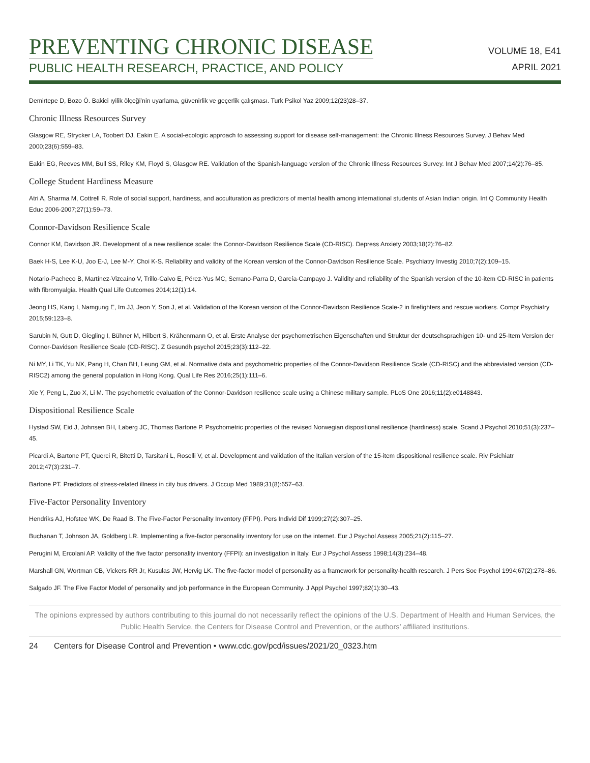PREVENTING CHRONIC DISEASE
PUBLIC HEALTH RESEARCH, PRACTICE, AND POLICY
VOLUME 18, E41
APRIL 2021
Demirtepe D, Bozo Ö. Bakici ıyilik ölçeği’nin uyarlama, güvenirlik ve geçerlik çalışması. Turk Psikol Yaz 2009;12(23)28–37.
Chronic Illness Resources Survey
Glasgow RE, Strycker LA, Toobert DJ, Eakin E. A social-ecologic approach to assessing support for disease self-management: the Chronic Illness Resources Survey. J Behav Med 2000;23(6):559–83.
Eakin EG, Reeves MM, Bull SS, Riley KM, Floyd S, Glasgow RE. Validation of the Spanish-language version of the Chronic Illness Resources Survey. Int J Behav Med 2007;14(2):76–85.
College Student Hardiness Measure
Atri A, Sharma M, Cottrell R. Role of social support, hardiness, and acculturation as predictors of mental health among international students of Asian Indian origin. Int Q Community Health Educ 2006-2007;27(1):59–73.
Connor-Davidson Resilience Scale
Connor KM, Davidson JR. Development of a new resilience scale: the Connor-Davidson Resilience Scale (CD-RISC). Depress Anxiety 2003;18(2):76–82.
Baek H-S, Lee K-U, Joo E-J, Lee M-Y, Choi K-S. Reliability and validity of the Korean version of the Connor-Davidson Resilience Scale. Psychiatry Investig 2010;7(2):109–15.
Notario-Pacheco B, Martínez-Vizcaíno V, Trillo-Calvo E, Pérez-Yus MC, Serrano-Parra D, García-Campayo J. Validity and reliability of the Spanish version of the 10-item CD-RISC in patients with fibromyalgia. Health Qual Life Outcomes 2014;12(1):14.
Jeong HS, Kang I, Namgung E, Im JJ, Jeon Y, Son J, et al. Validation of the Korean version of the Connor-Davidson Resilience Scale-2 in firefighters and rescue workers. Compr Psychiatry 2015;59:123–8.
Sarubin N, Gutt D, Giegling I, Bühner M, Hilbert S, Krähenmann O, et al. Erste Analyse der psychometrischen Eigenschaften und Struktur der deutschsprachigen 10- und 25-Item Version der Connor-Davidson Resilience Scale (CD-RISC). Z Gesundh psychol 2015;23(3):112–22.
Ni MY, Li TK, Yu NX, Pang H, Chan BH, Leung GM, et al. Normative data and psychometric properties of the Connor-Davidson Resilience Scale (CD-RISC) and the abbreviated version (CD-RISC2) among the general population in Hong Kong. Qual Life Res 2016;25(1):111–6.
Xie Y, Peng L, Zuo X, Li M. The psychometric evaluation of the Connor-Davidson resilience scale using a Chinese military sample. PLoS One 2016;11(2):e0148843.
Dispositional Resilience Scale
Hystad SW, Eid J, Johnsen BH, Laberg JC, Thomas Bartone P. Psychometric properties of the revised Norwegian dispositional resilience (hardiness) scale. Scand J Psychol 2010;51(3):237–45.
Picardi A, Bartone PT, Querci R, Bitetti D, Tarsitani L, Roselli V, et al. Development and validation of the Italian version of the 15-item dispositional resilience scale. Riv Psichiatr 2012;47(3):231–7.
Bartone PT. Predictors of stress-related illness in city bus drivers. J Occup Med 1989;31(8):657–63.
Five-Factor Personality Inventory
Hendriks AJ, Hofstee WK, De Raad B. The Five-Factor Personality Inventory (FFPI). Pers Individ Dif 1999;27(2):307–25.
Buchanan T, Johnson JA, Goldberg LR. Implementing a five-factor personality inventory for use on the internet. Eur J Psychol Assess 2005;21(2):115–27.
Perugini M, Ercolani AP. Validity of the five factor personality inventory (FFPI): an investigation in Italy. Eur J Psychol Assess 1998;14(3):234–48.
Marshall GN, Wortman CB, Vickers RR Jr, Kusulas JW, Hervig LK. The five-factor model of personality as a framework for personality-health research. J Pers Soc Psychol 1994;67(2):278–86.
Salgado JF. The Five Factor Model of personality and job performance in the European Community. J Appl Psychol 1997;82(1):30–43.
The opinions expressed by authors contributing to this journal do not necessarily reflect the opinions of the U.S. Department of Health and Human Services, the Public Health Service, the Centers for Disease Control and Prevention, or the authors’ affiliated institutions.
24 Centers for Disease Control and Prevention • www.cdc.gov/pcd/issues/2021/20_0323.htm